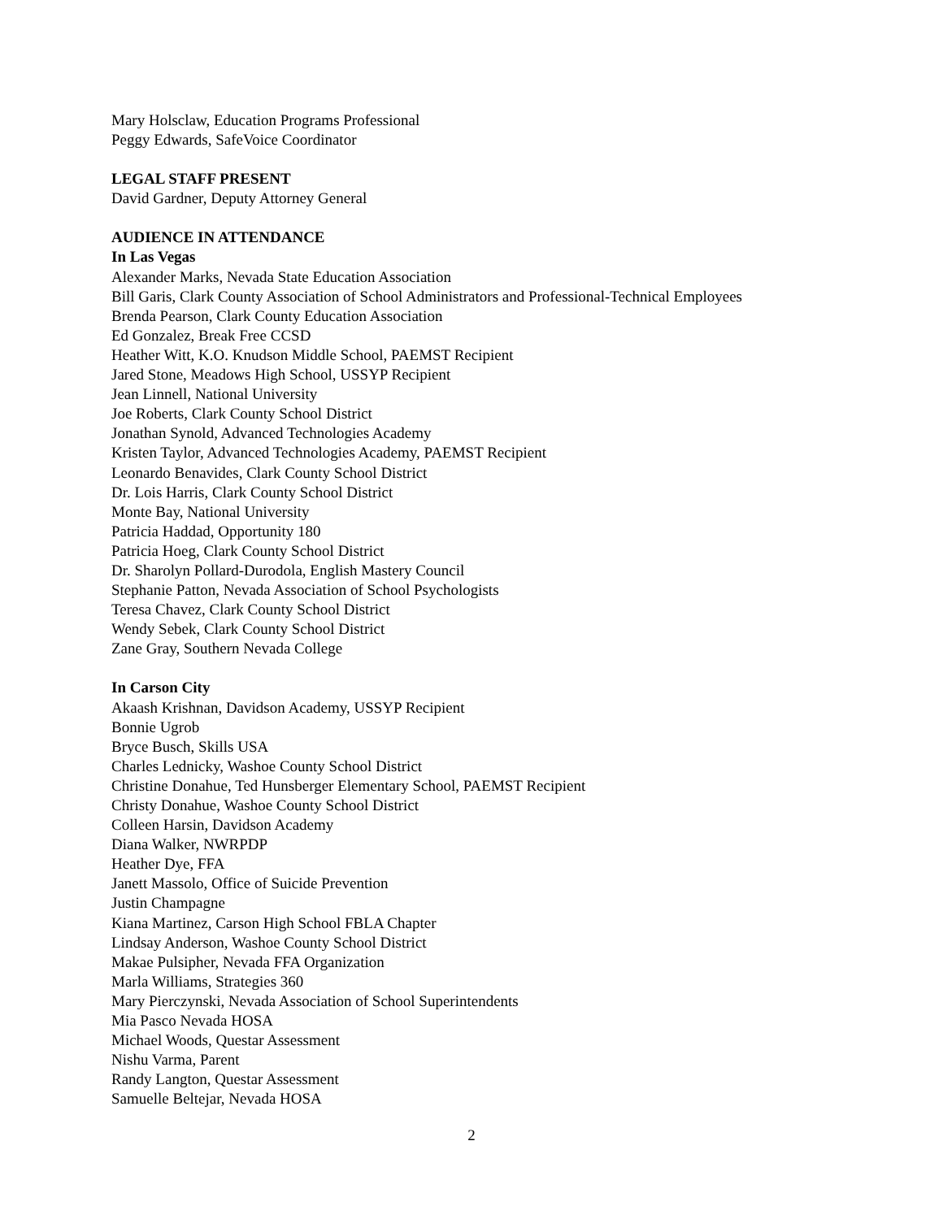Mary Holsclaw, Education Programs Professional
Peggy Edwards, SafeVoice Coordinator
LEGAL STAFF PRESENT
David Gardner, Deputy Attorney General
AUDIENCE IN ATTENDANCE
In Las Vegas
Alexander Marks, Nevada State Education Association
Bill Garis, Clark County Association of School Administrators and Professional-Technical Employees
Brenda Pearson, Clark County Education Association
Ed Gonzalez, Break Free CCSD
Heather Witt, K.O. Knudson Middle School, PAEMST Recipient
Jared Stone, Meadows High School, USSYP Recipient
Jean Linnell, National University
Joe Roberts, Clark County School District
Jonathan Synold, Advanced Technologies Academy
Kristen Taylor, Advanced Technologies Academy, PAEMST Recipient
Leonardo Benavides, Clark County School District
Dr. Lois Harris, Clark County School District
Monte Bay, National University
Patricia Haddad, Opportunity 180
Patricia Hoeg, Clark County School District
Dr. Sharolyn Pollard-Durodola, English Mastery Council
Stephanie Patton, Nevada Association of School Psychologists
Teresa Chavez, Clark County School District
Wendy Sebek, Clark County School District
Zane Gray, Southern Nevada College
In Carson City
Akaash Krishnan, Davidson Academy, USSYP Recipient
Bonnie Ugrob
Bryce Busch, Skills USA
Charles Lednicky, Washoe County School District
Christine Donahue, Ted Hunsberger Elementary School, PAEMST Recipient
Christy Donahue, Washoe County School District
Colleen Harsin, Davidson Academy
Diana Walker, NWRPDP
Heather Dye, FFA
Janett Massolo, Office of Suicide Prevention
Justin Champagne
Kiana Martinez, Carson High School FBLA Chapter
Lindsay Anderson, Washoe County School District
Makae Pulsipher, Nevada FFA Organization
Marla Williams, Strategies 360
Mary Pierczynski, Nevada Association of School Superintendents
Mia Pasco Nevada HOSA
Michael Woods, Questar Assessment
Nishu Varma, Parent
Randy Langton, Questar Assessment
Samuelle Beltejar, Nevada HOSA
2